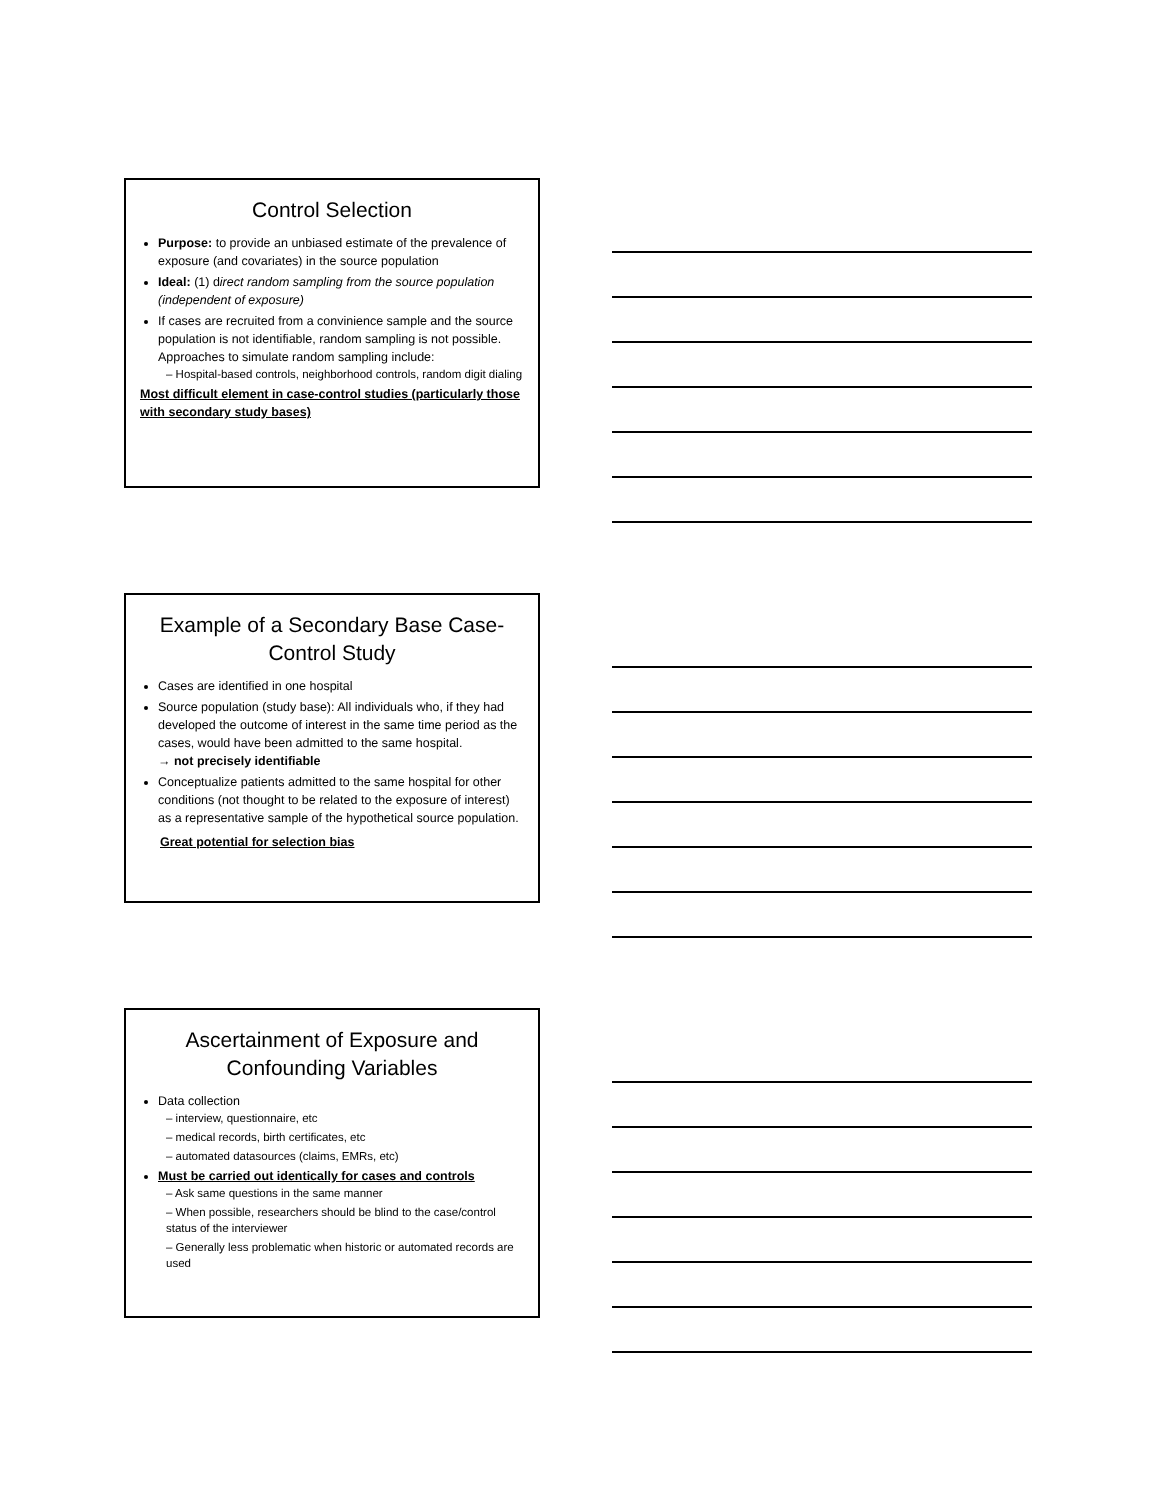Control Selection
Purpose: to provide an unbiased estimate of the prevalence of exposure (and covariates) in the source population
Ideal: (1) direct random sampling from the source population (independent of exposure)
If cases are recruited from a convinience sample and the source population is not identifiable, random sampling is not possible. Approaches to simulate random sampling include:
– Hospital-based controls, neighborhood controls, random digit dialing
Most difficult element in case-control studies (particularly those with secondary study bases)
Example of a Secondary Base Case-Control Study
Cases are identified in one hospital
Source population (study base): All individuals who, if they had developed the outcome of interest in the same time period as the cases, would have been admitted to the same hospital.
→ not precisely identifiable
Conceptualize patients admitted to the same hospital for other conditions (not thought to be related to the exposure of interest) as a representative sample of the hypothetical source population.
Great potential for selection bias
Ascertainment of Exposure and Confounding Variables
Data collection
– interview, questionnaire, etc
– medical records, birth certificates, etc
– automated datasources (claims, EMRs, etc)
Must be carried out identically for cases and controls
– Ask same questions in the same manner
– When possible, researchers should be blind to the case/control status of the interviewer
– Generally less problematic when historic or automated records are used